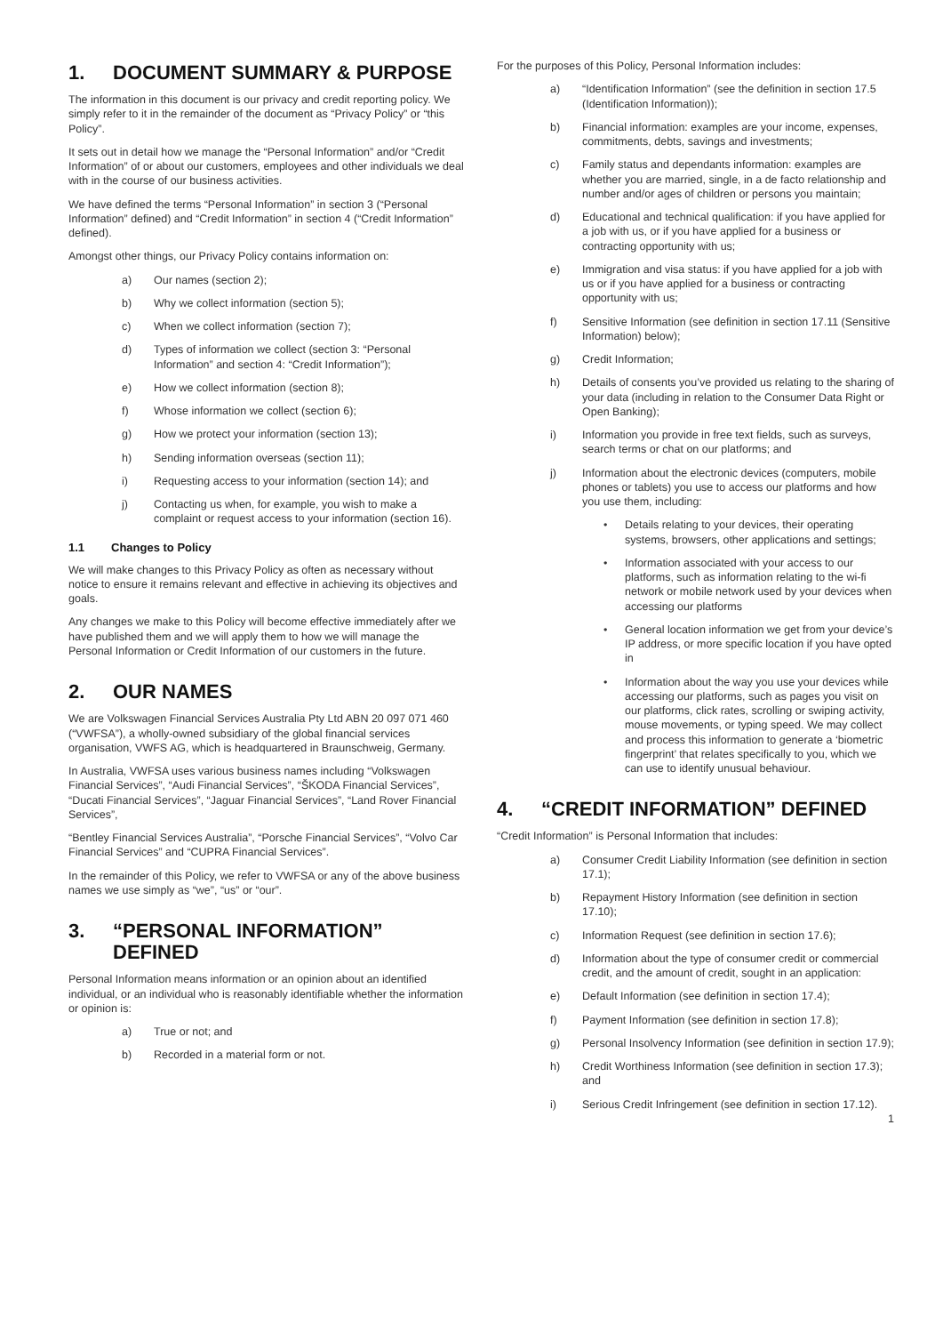1. DOCUMENT SUMMARY & PURPOSE
The information in this document is our privacy and credit reporting policy. We simply refer to it in the remainder of the document as “Privacy Policy” or “this Policy”.
It sets out in detail how we manage the “Personal Information” and/or “Credit Information” of or about our customers, employees and other individuals we deal with in the course of our business activities.
We have defined the terms “Personal Information” in section 3 (“Personal Information” defined) and “Credit Information” in section 4 (“Credit Information” defined).
Amongst other things, our Privacy Policy contains information on:
a) Our names (section 2);
b) Why we collect information (section 5);
c) When we collect information (section 7);
d) Types of information we collect (section 3: “Personal Information” and section 4: “Credit Information”);
e) How we collect information (section 8);
f) Whose information we collect (section 6);
g) How we protect your information (section 13);
h) Sending information overseas (section 11);
i) Requesting access to your information (section 14); and
j) Contacting us when, for example, you wish to make a complaint or request access to your information (section 16).
1.1 Changes to Policy
We will make changes to this Privacy Policy as often as necessary without notice to ensure it remains relevant and effective in achieving its objectives and goals.
Any changes we make to this Policy will become effective immediately after we have published them and we will apply them to how we will manage the Personal Information or Credit Information of our customers in the future.
2. OUR NAMES
We are Volkswagen Financial Services Australia Pty Ltd ABN 20 097 071 460 (“VWFSA”), a wholly-owned subsidiary of the global financial services organisation, VWFS AG, which is headquartered in Braunschweig, Germany.
In Australia, VWFSA uses various business names including “Volkswagen Financial Services”, “Audi Financial Services”, “ŠKODA Financial Services”, “Ducati Financial Services”, “Jaguar Financial Services”, “Land Rover Financial Services”,
“Bentley Financial Services Australia”, “Porsche Financial Services”, “Volvo Car Financial Services” and “CUPRA Financial Services”.
In the remainder of this Policy, we refer to VWFSA or any of the above business names we use simply as “we”, “us” or “our”.
3. “PERSONAL INFORMATION” DEFINED
Personal Information means information or an opinion about an identified individual, or an individual who is reasonably identifiable whether the information or opinion is:
a) True or not; and
b) Recorded in a material form or not.
For the purposes of this Policy, Personal Information includes:
a) “Identification Information” (see the definition in section 17.5 (Identification Information));
b) Financial information: examples are your income, expenses, commitments, debts, savings and investments;
c) Family status and dependants information: examples are whether you are married, single, in a de facto relationship and number and/or ages of children or persons you maintain;
d) Educational and technical qualification: if you have applied for a job with us, or if you have applied for a business or contracting opportunity with us;
e) Immigration and visa status: if you have applied for a job with us or if you have applied for a business or contracting opportunity with us;
f) Sensitive Information (see definition in section 17.11 (Sensitive Information) below);
g) Credit Information;
h) Details of consents you’ve provided us relating to the sharing of your data (including in relation to the Consumer Data Right or Open Banking);
i) Information you provide in free text fields, such as surveys, search terms or chat on our platforms; and
j) Information about the electronic devices (computers, mobile phones or tablets) you use to access our platforms and how you use them, including:
• Details relating to your devices, their operating systems, browsers, other applications and settings;
• Information associated with your access to our platforms, such as information relating to the wi-fi network or mobile network used by your devices when accessing our platforms
• General location information we get from your device’s IP address, or more specific location if you have opted in
• Information about the way you use your devices while accessing our platforms, such as pages you visit on our platforms, click rates, scrolling or swiping activity, mouse movements, or typing speed. We may collect and process this information to generate a ‘biometric fingerprint’ that relates specifically to you, which we can use to identify unusual behaviour.
4. “CREDIT INFORMATION” DEFINED
“Credit Information” is Personal Information that includes:
a) Consumer Credit Liability Information (see definition in section 17.1);
b) Repayment History Information (see definition in section 17.10);
c) Information Request (see definition in section 17.6);
d) Information about the type of consumer credit or commercial credit, and the amount of credit, sought in an application:
e) Default Information (see definition in section 17.4);
f) Payment Information (see definition in section 17.8);
g) Personal Insolvency Information (see definition in section 17.9);
h) Credit Worthiness Information (see definition in section 17.3); and
i) Serious Credit Infringement (see definition in section 17.12).
1